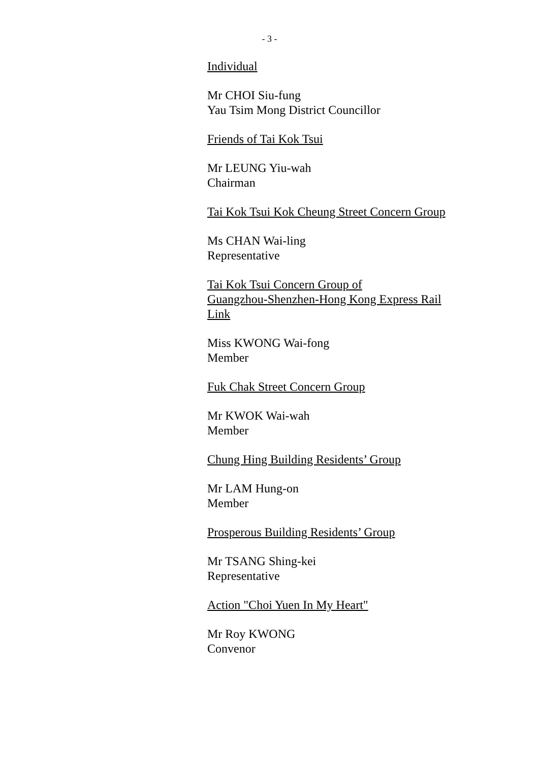- 3 -
Individual
Mr CHOI Siu-fung
Yau Tsim Mong District Councillor
Friends of Tai Kok Tsui
Mr LEUNG Yiu-wah
Chairman
Tai Kok Tsui Kok Cheung Street Concern Group
Ms CHAN Wai-ling
Representative
Tai Kok Tsui Concern Group of
Guangzhou-Shenzhen-Hong Kong Express Rail
Link
Miss KWONG Wai-fong
Member
Fuk Chak Street Concern Group
Mr KWOK Wai-wah
Member
Chung Hing Building Residents’ Group
Mr LAM Hung-on
Member
Prosperous Building Residents’ Group
Mr TSANG Shing-kei
Representative
Action "Choi Yuen In My Heart"
Mr Roy KWONG
Convenor